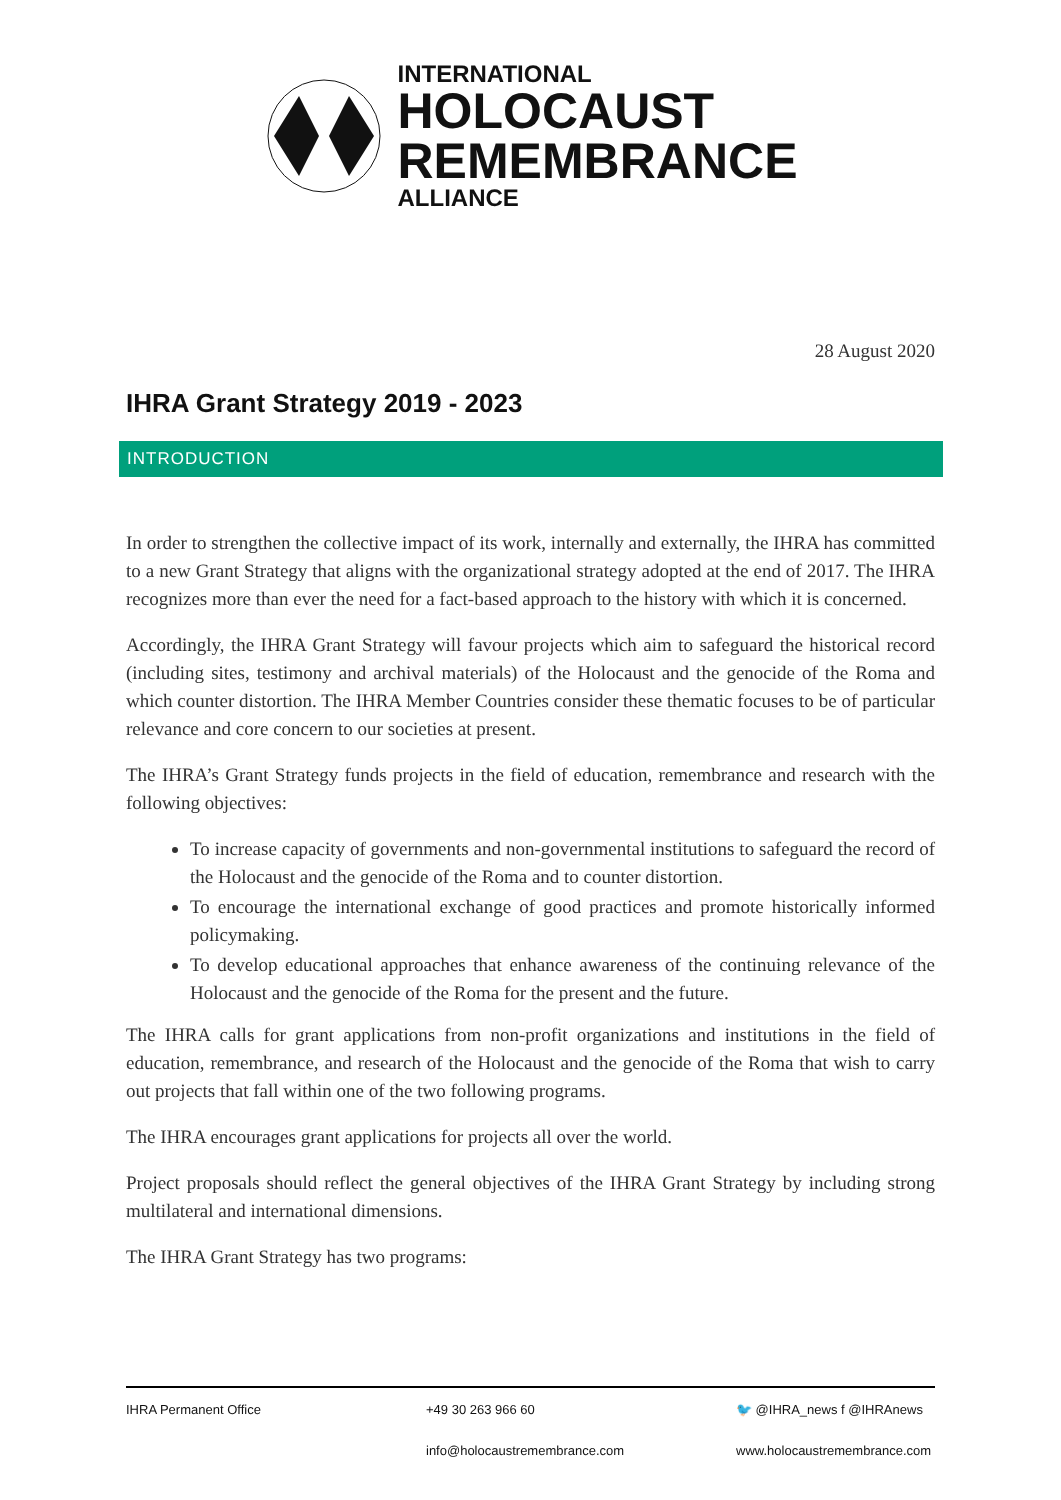INTERNATIONAL
HOLOCAUST
REMEMBRANCE
ALLIANCE
28 August 2020
IHRA Grant Strategy 2019 - 2023
INTRODUCTION
In order to strengthen the collective impact of its work, internally and externally, the IHRA has committed to a new Grant Strategy that aligns with the organizational strategy adopted at the end of 2017. The IHRA recognizes more than ever the need for a fact-based approach to the history with which it is concerned.
Accordingly, the IHRA Grant Strategy will favour projects which aim to safeguard the historical record (including sites, testimony and archival materials) of the Holocaust and the genocide of the Roma and which counter distortion. The IHRA Member Countries consider these thematic focuses to be of particular relevance and core concern to our societies at present.
The IHRA’s Grant Strategy funds projects in the field of education, remembrance and research with the following objectives:
To increase capacity of governments and non-governmental institutions to safeguard the record of the Holocaust and the genocide of the Roma and to counter distortion.
To encourage the international exchange of good practices and promote historically informed policymaking.
To develop educational approaches that enhance awareness of the continuing relevance of the Holocaust and the genocide of the Roma for the present and the future.
The IHRA calls for grant applications from non-profit organizations and institutions in the field of education, remembrance, and research of the Holocaust and the genocide of the Roma that wish to carry out projects that fall within one of the two following programs.
The IHRA encourages grant applications for projects all over the world.
Project proposals should reflect the general objectives of the IHRA Grant Strategy by including strong multilateral and international dimensions.
The IHRA Grant Strategy has two programs:
IHRA Permanent Office
+49 30 263 966 60
🐦 @IHRA_news f @IHRAnews
info@holocaustremembrance.com
www.holocaustremembrance.com